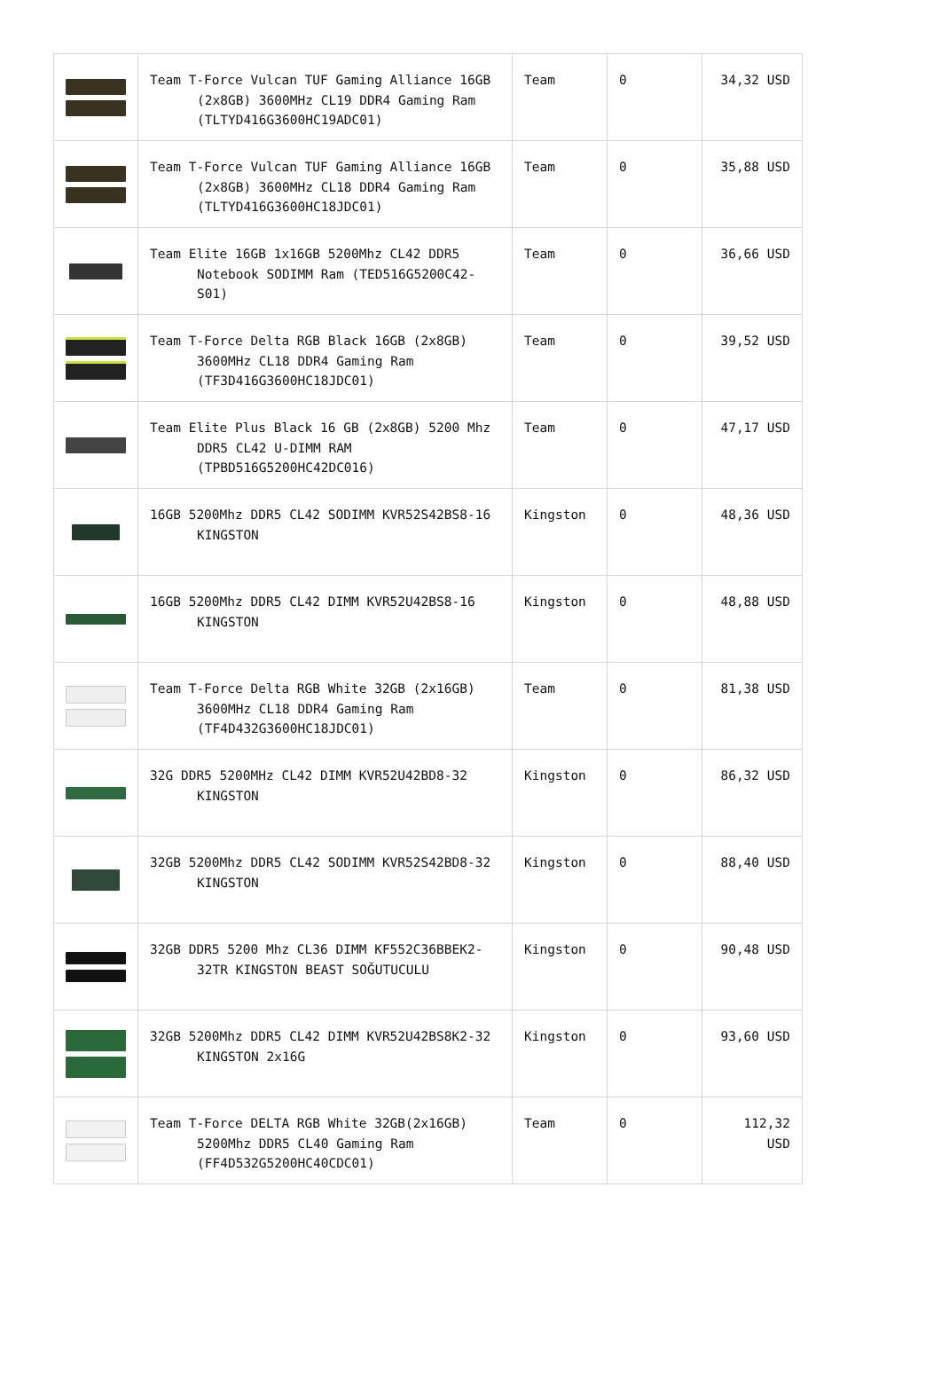| | Team T-Force Vulcan TUF Gaming Alliance 16GB (2x8GB) 3600MHz CL19 DDR4 Gaming Ram (TLTYD416G3600HC19ADC01) | Team | 0 | 34,32 USD |
| | Team T-Force Vulcan TUF Gaming Alliance 16GB (2x8GB) 3600MHz CL18 DDR4 Gaming Ram (TLTYD416G3600HC18JDC01) | Team | 0 | 35,88 USD |
| | Team Elite 16GB 1x16GB 5200Mhz CL42 DDR5 Notebook SODIMM Ram (TED516G5200C42-S01) | Team | 0 | 36,66 USD |
| | Team T-Force Delta RGB Black 16GB (2x8GB) 3600MHz CL18 DDR4 Gaming Ram (TF3D416G3600HC18JDC01) | Team | 0 | 39,52 USD |
| | Team Elite Plus Black 16 GB (2x8GB) 5200 Mhz DDR5 CL42 U-DIMM RAM (TPBD516G5200HC42DC016) | Team | 0 | 47,17 USD |
| | 16GB 5200Mhz DDR5 CL42 SODIMM KVR52S42BS8-16 KINGSTON | Kingston | 0 | 48,36 USD |
| | 16GB 5200Mhz DDR5 CL42 DIMM KVR52U42BS8-16 KINGSTON | Kingston | 0 | 48,88 USD |
| | Team T-Force Delta RGB White 32GB (2x16GB) 3600MHz CL18 DDR4 Gaming Ram (TF4D432G3600HC18JDC01) | Team | 0 | 81,38 USD |
| | 32G DDR5 5200MHz CL42 DIMM KVR52U42BD8-32 KINGSTON | Kingston | 0 | 86,32 USD |
| | 32GB 5200Mhz DDR5 CL42 SODIMM KVR52S42BD8-32 KINGSTON | Kingston | 0 | 88,40 USD |
| | 32GB DDR5 5200 Mhz CL36 DIMM KF552C36BBEK2-32TR KINGSTON BEAST SOĞUTUCULU | Kingston | 0 | 90,48 USD |
| | 32GB 5200Mhz DDR5 CL42 DIMM KVR52U42BS8K2-32 KINGSTON 2x16G | Kingston | 0 | 93,60 USD |
| | Team T-Force DELTA RGB White 32GB(2x16GB) 5200Mhz DDR5 CL40 Gaming Ram (FF4D532G5200HC40CDC01) | Team | 0 | 112,32 USD |